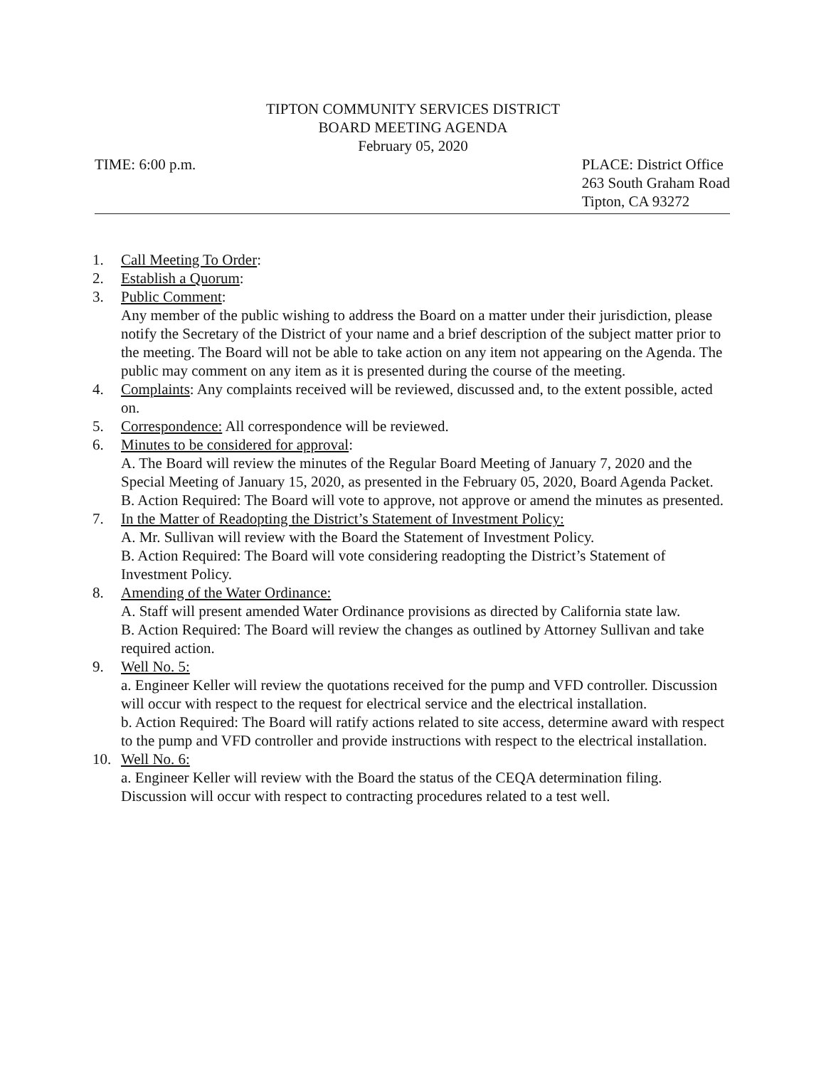TIPTON COMMUNITY SERVICES DISTRICT
BOARD MEETING AGENDA
February 05, 2020
TIME: 6:00 p.m. PLACE: District Office
263 South Graham Road
Tipton, CA 93272
1. Call Meeting To Order:
2. Establish a Quorum:
3. Public Comment:
Any member of the public wishing to address the Board on a matter under their jurisdiction, please notify the Secretary of the District of your name and a brief description of the subject matter prior to the meeting. The Board will not be able to take action on any item not appearing on the Agenda. The public may comment on any item as it is presented during the course of the meeting.
4. Complaints: Any complaints received will be reviewed, discussed and, to the extent possible, acted on.
5. Correspondence: All correspondence will be reviewed.
6. Minutes to be considered for approval:
A. The Board will review the minutes of the Regular Board Meeting of January 7, 2020 and the Special Meeting of January 15, 2020, as presented in the February 05, 2020, Board Agenda Packet.
B. Action Required: The Board will vote to approve, not approve or amend the minutes as presented.
7. In the Matter of Readopting the District’s Statement of Investment Policy:
A. Mr. Sullivan will review with the Board the Statement of Investment Policy.
B. Action Required: The Board will vote considering readopting the District’s Statement of Investment Policy.
8. Amending of the Water Ordinance:
A. Staff will present amended Water Ordinance provisions as directed by California state law.
B. Action Required: The Board will review the changes as outlined by Attorney Sullivan and take required action.
9. Well No. 5:
a. Engineer Keller will review the quotations received for the pump and VFD controller. Discussion will occur with respect to the request for electrical service and the electrical installation.
b. Action Required: The Board will ratify actions related to site access, determine award with respect to the pump and VFD controller and provide instructions with respect to the electrical installation.
10. Well No. 6:
a. Engineer Keller will review with the Board the status of the CEQA determination filing. Discussion will occur with respect to contracting procedures related to a test well.